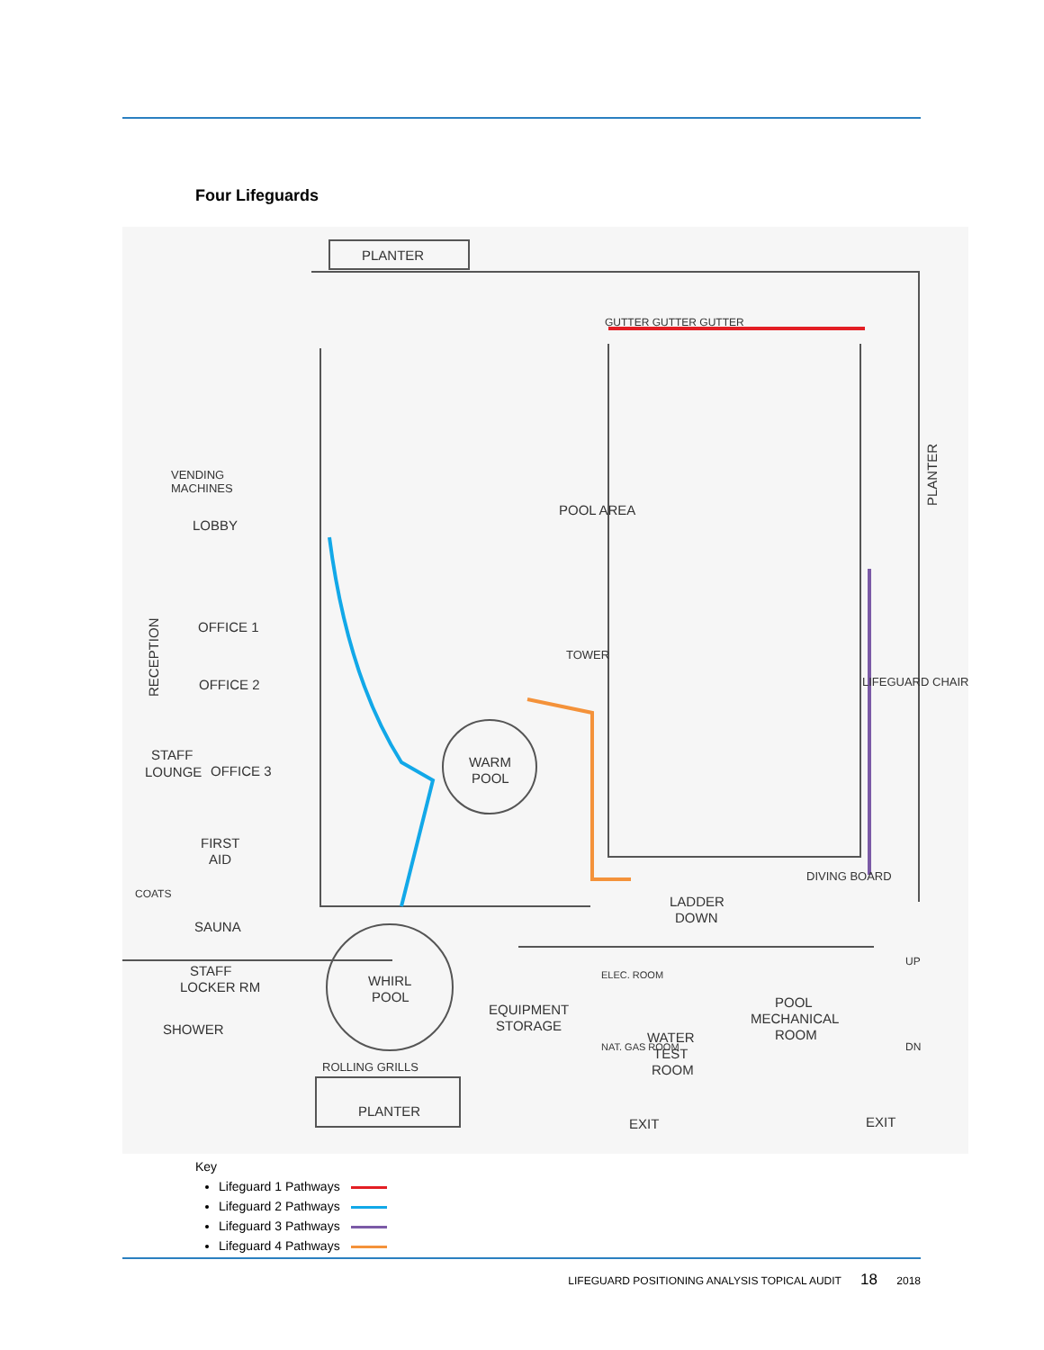Four Lifeguards
PLANTER
POOL AREA
LOBBY
VENDING
MACHINES
OFFICE 1
OFFICE 2
STAFF
LOUNGE
OFFICE 3
FIRST
AID
COATS
SAUNA
STAFF
LOCKER RM
SHOWER
WARM
POOL
TOWER
LIFEGUARD CHAIR
LADDER
DOWN
DIVING BOARD
WHIRL
POOL
EQUIPMENT
STORAGE
ELEC. ROOM
NAT. GAS ROOM
WATER
TEST
ROOM
POOL
MECHANICAL
ROOM
ROLLING GRILLS
PLANTER
EXIT
EXIT
UP
DN
GUTTER GUTTER GUTTER
RECEPTION
PLANTER
Key
Lifeguard 1 Pathways
Lifeguard 2 Pathways
Lifeguard 3 Pathways
Lifeguard 4 Pathways
LIFEGUARD POSITIONING ANALYSIS TOPICAL AUDIT 18 2018